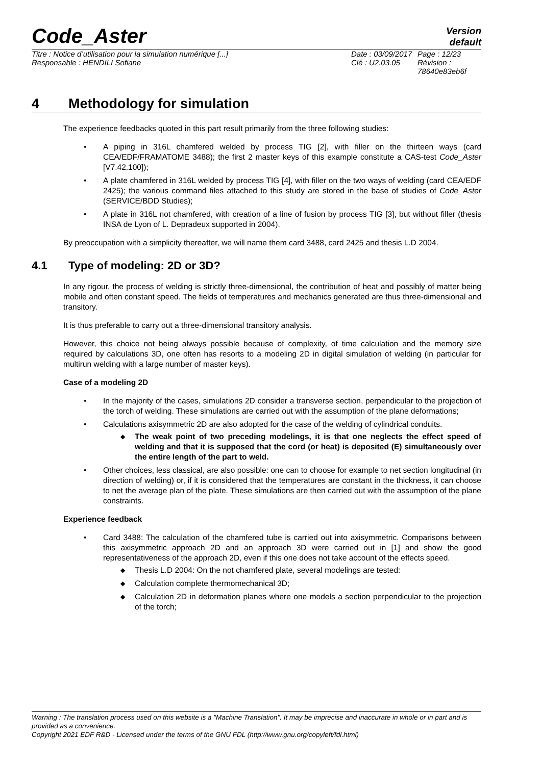Code_Aster
Version
default
Titre : Notice d’utilisation pour la simulation numérique [...]
Responsable : HENDILI Sofiane
Date : 03/09/2017
Clé : U2.03.05
Page : 12/23
Révision :
78640e83eb6f
4 Methodology for simulation
The experience feedbacks quoted in this part result primarily from the three following studies:
• A piping in 316L chamfered welded by process TIG [2], with filler on the thirteen ways (card CEA/EDF/FRAMATOME 3488); the first 2 master keys of this example constitute a CAS-test Code_Aster [V7.42.100]);
• A plate chamfered in 316L welded by process TIG [4], with filler on the two ways of welding (card CEA/EDF 2425); the various command files attached to this study are stored in the base of studies of Code_Aster (SERVICE/BDD Studies);
• A plate in 316L not chamfered, with creation of a line of fusion by process TIG [3], but without filler (thesis INSA de Lyon of L. Depradeux supported in 2004).
By preoccupation with a simplicity thereafter, we will name them card 3488, card 2425 and thesis L.D 2004.
4.1 Type of modeling: 2D or 3D?
In any rigour, the process of welding is strictly three-dimensional, the contribution of heat and possibly of matter being mobile and often constant speed. The fields of temperatures and mechanics generated are thus three-dimensional and transitory.
It is thus preferable to carry out a three-dimensional transitory analysis.
However, this choice not being always possible because of complexity, of time calculation and the memory size required by calculations 3D, one often has resorts to a modeling 2D in digital simulation of welding (in particular for multirun welding with a large number of master keys).
Case of a modeling 2D
• In the majority of the cases, simulations 2D consider a transverse section, perpendicular to the projection of the torch of welding. These simulations are carried out with the assumption of the plane deformations;
• Calculations axisymmetric 2D are also adopted for the case of the welding of cylindrical conduits.
◆ The weak point of two preceding modelings, it is that one neglects the effect speed of welding and that it is supposed that the cord (or heat) is deposited (E) simultaneously over the entire length of the part to weld.
• Other choices, less classical, are also possible: one can to choose for example to net section longitudinal (in direction of welding) or, if it is considered that the temperatures are constant in the thickness, it can choose to net the average plan of the plate. These simulations are then carried out with the assumption of the plane constraints.
Experience feedback
• Card 3488: The calculation of the chamfered tube is carried out into axisymmetric. Comparisons between this axisymmetric approach 2D and an approach 3D were carried out in [1] and show the good representativeness of the approach 2D, even if this one does not take account of the effects speed.
◆ Thesis L.D 2004: On the not chamfered plate, several modelings are tested:
◆ Calculation complete thermomechanical 3D;
◆ Calculation 2D in deformation planes where one models a section perpendicular to the projection of the torch;
Warning : The translation process used on this website is a "Machine Translation". It may be imprecise and inaccurate in whole or in part and is provided as a convenience.
Copyright 2021 EDF R&D - Licensed under the terms of the GNU FDL (http://www.gnu.org/copyleft/fdl.html)